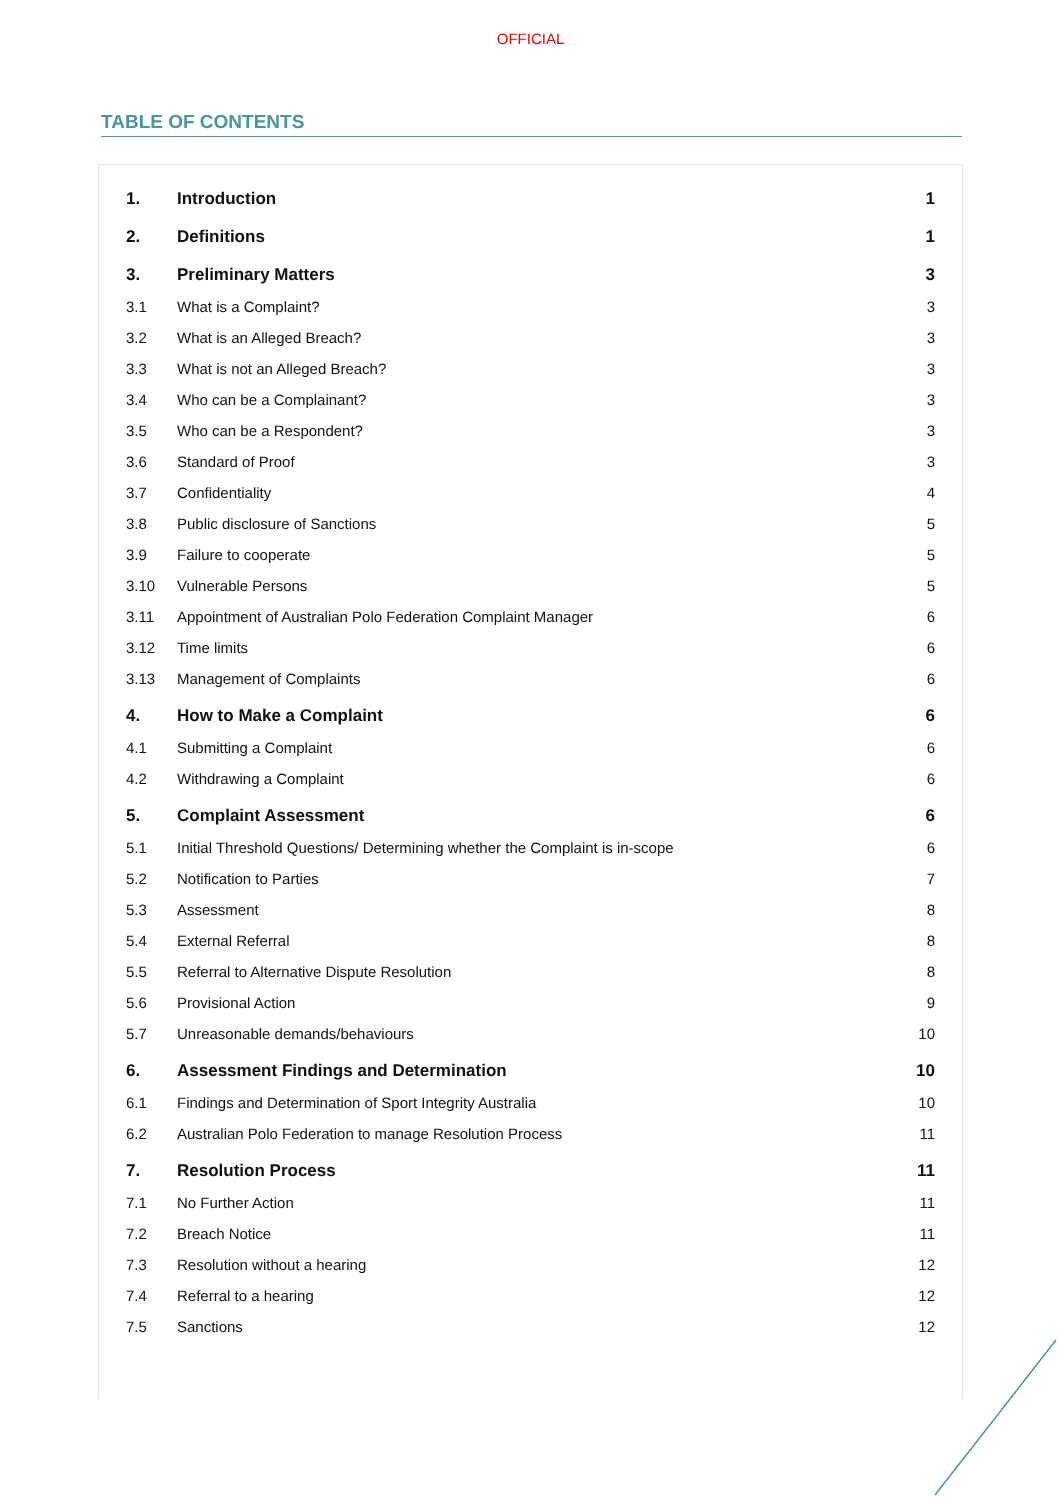OFFICIAL
TABLE OF CONTENTS
| 1. | Introduction | 1 |
| 2. | Definitions | 1 |
| 3. | Preliminary Matters | 3 |
| 3.1 | What is a Complaint? | 3 |
| 3.2 | What is an Alleged Breach? | 3 |
| 3.3 | What is not an Alleged Breach? | 3 |
| 3.4 | Who can be a Complainant? | 3 |
| 3.5 | Who can be a Respondent? | 3 |
| 3.6 | Standard of Proof | 3 |
| 3.7 | Confidentiality | 4 |
| 3.8 | Public disclosure of Sanctions | 5 |
| 3.9 | Failure to cooperate | 5 |
| 3.10 | Vulnerable Persons | 5 |
| 3.11 | Appointment of Australian Polo Federation Complaint Manager | 6 |
| 3.12 | Time limits | 6 |
| 3.13 | Management of Complaints | 6 |
| 4. | How to Make a Complaint | 6 |
| 4.1 | Submitting a Complaint | 6 |
| 4.2 | Withdrawing a Complaint | 6 |
| 5. | Complaint Assessment | 6 |
| 5.1 | Initial Threshold Questions/ Determining whether the Complaint is in-scope | 6 |
| 5.2 | Notification to Parties | 7 |
| 5.3 | Assessment | 8 |
| 5.4 | External Referral | 8 |
| 5.5 | Referral to Alternative Dispute Resolution | 8 |
| 5.6 | Provisional Action | 9 |
| 5.7 | Unreasonable demands/behaviours | 10 |
| 6. | Assessment Findings and Determination | 10 |
| 6.1 | Findings and Determination of Sport Integrity Australia | 10 |
| 6.2 | Australian Polo Federation to manage Resolution Process | 11 |
| 7. | Resolution Process | 11 |
| 7.1 | No Further Action | 11 |
| 7.2 | Breach Notice | 11 |
| 7.3 | Resolution without a hearing | 12 |
| 7.4 | Referral to a hearing | 12 |
| 7.5 | Sanctions | 12 |